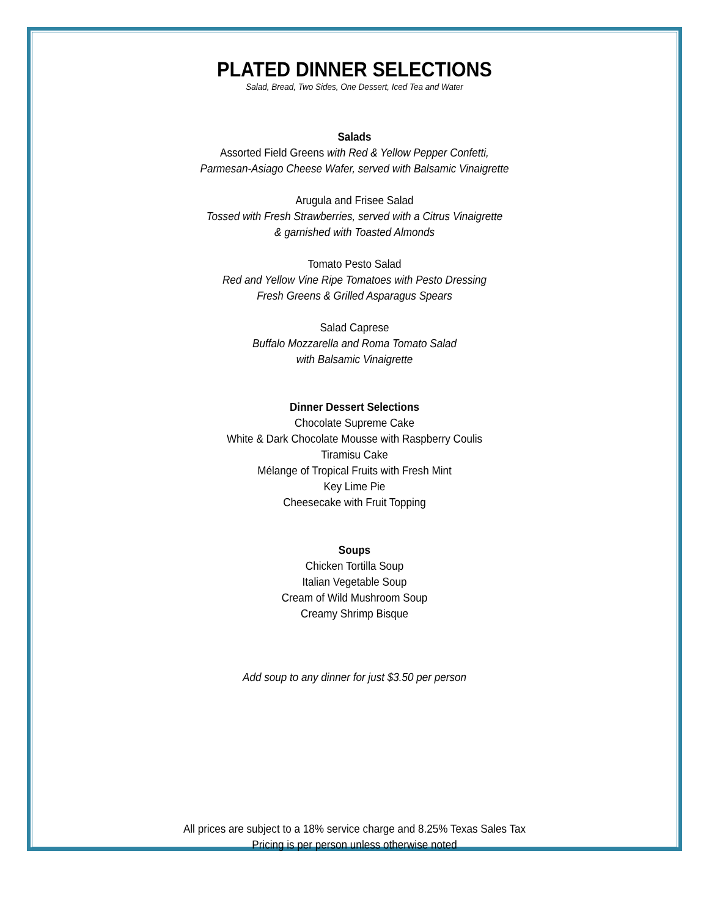PLATED DINNER SELECTIONS
Salad, Bread, Two Sides, One Dessert, Iced Tea and Water
Salads
Assorted Field Greens with Red & Yellow Pepper Confetti,
Parmesan-Asiago Cheese Wafer, served with Balsamic Vinaigrette
Arugula and Frisee Salad
Tossed with Fresh Strawberries, served with a Citrus Vinaigrette
& garnished with Toasted Almonds
Tomato Pesto Salad
Red and Yellow Vine Ripe Tomatoes with Pesto Dressing
Fresh Greens & Grilled Asparagus Spears
Salad Caprese
Buffalo Mozzarella and Roma Tomato Salad
with Balsamic Vinaigrette
Dinner Dessert Selections
Chocolate Supreme Cake
White & Dark Chocolate Mousse with Raspberry Coulis
Tiramisu Cake
Mélange of Tropical Fruits with Fresh Mint
Key Lime Pie
Cheesecake with Fruit Topping
Soups
Chicken Tortilla Soup
Italian Vegetable Soup
Cream of Wild Mushroom Soup
Creamy Shrimp Bisque
Add soup to any dinner for just $3.50 per person
All prices are subject to a 18% service charge and 8.25% Texas Sales Tax
Pricing is per person unless otherwise noted